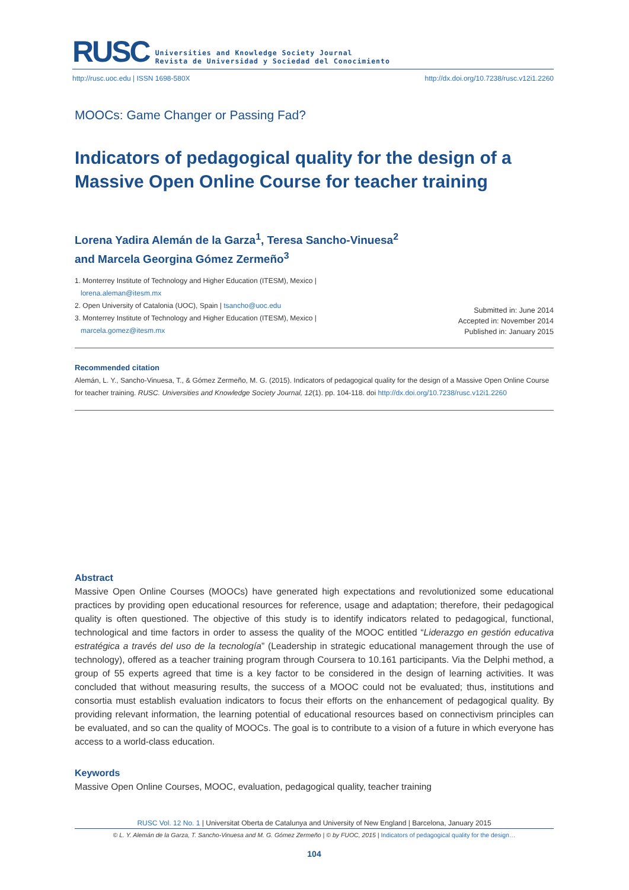RUSC
Universities and Knowledge Society Journal
Revista de Universidad y Sociedad del Conocimiento
http://rusc.uoc.edu | ISSN 1698-580X http://dx.doi.org/10.7238/rusc.v12i1.2260
MOOCs: Game Changer or Passing Fad?
Indicators of pedagogical quality for the design of a Massive Open Online Course for teacher training
Lorena Yadira Alemán de la Garza<sup>1</sup>, Teresa Sancho-Vinuesa<sup>2</sup>
and Marcela Georgina Gómez Zermeño<sup>3</sup>
1. Monterrey Institute of Technology and Higher Education (ITESM), Mexico |
lorena.aleman@itesm.mx
2. Open University of Catalonia (UOC), Spain | tsancho@uoc.edu
3. Monterrey Institute of Technology and Higher Education (ITESM), Mexico |
marcela.gomez@itesm.mx
Submitted in: June 2014
Accepted in: November 2014
Published in: January 2015
Recommended citation
Alemán, L. Y., Sancho-Vinuesa, T., & Gómez Zermeño, M. G. (2015). Indicators of pedagogical quality for the design of a Massive Open Online Course for teacher training. RUSC. Universities and Knowledge Society Journal, 12(1). pp. 104-118. doi http://dx.doi.org/10.7238/rusc.v12i1.2260
Abstract
Massive Open Online Courses (MOOCs) have generated high expectations and revolutionized some educational practices by providing open educational resources for reference, usage and adaptation; therefore, their pedagogical quality is often questioned. The objective of this study is to identify indicators related to pedagogical, functional, technological and time factors in order to assess the quality of the MOOC entitled “Liderazgo en gestión educativa estratégica a través del uso de la tecnología” (Leadership in strategic educational management through the use of technology), offered as a teacher training program through Coursera to 10.161 participants. Via the Delphi method, a group of 55 experts agreed that time is a key factor to be considered in the design of learning activities. It was concluded that without measuring results, the success of a MOOC could not be evaluated; thus, institutions and consortia must establish evaluation indicators to focus their efforts on the enhancement of pedagogical quality. By providing relevant information, the learning potential of educational resources based on connectivism principles can be evaluated, and so can the quality of MOOCs. The goal is to contribute to a vision of a future in which everyone has access to a world-class education.
Keywords
Massive Open Online Courses, MOOC, evaluation, pedagogical quality, teacher training
RUSC Vol. 12 No. 1 | Universitat Oberta de Catalunya and University of New England | Barcelona, January 2015
© L. Y. Alemán de la Garza, T. Sancho-Vinuesa and M. G. Gómez Zermeño | © by FUOC, 2015 | Indicators of pedagogical quality for the design…
104